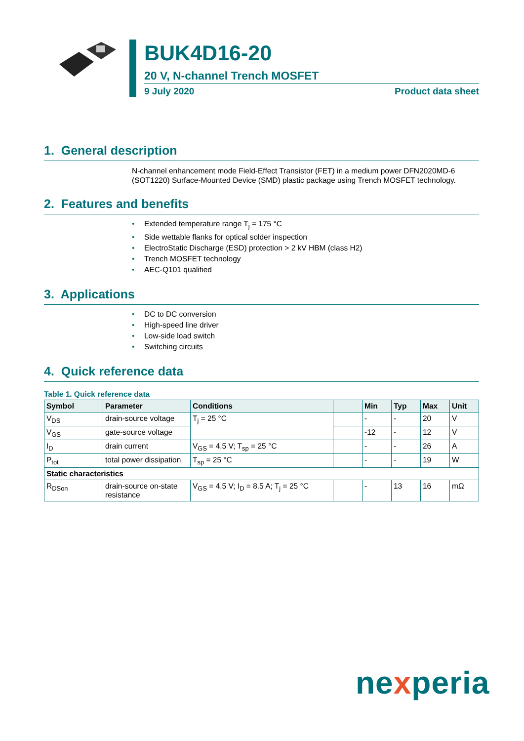BUK4D16-20
20 V, N-channel Trench MOSFET
9 July 2020 Product data sheet
1. General description
N-channel enhancement mode Field-Effect Transistor (FET) in a medium power DFN2020MD-6 (SOT1220) Surface-Mounted Device (SMD) plastic package using Trench MOSFET technology.
2. Features and benefits
• Extended temperature range T<sub>j</sub> = 175 °C
• Side wettable flanks for optical solder inspection
• ElectroStatic Discharge (ESD) protection > 2 kV HBM (class H2)
• Trench MOSFET technology
• AEC-Q101 qualified
3. Applications
• DC to DC conversion
• High-speed line driver
• Low-side load switch
• Switching circuits
4. Quick reference data
Table 1. Quick reference data
| Symbol | Parameter | Conditions | | Min | Typ | Max | Unit |
| --- | --- | --- | --- | --- | --- | --- | --- |
| V<sub>DS</sub> | drain-source voltage | T<sub>j</sub> = 25 °C | | - | - | 20 | V |
| V<sub>GS</sub> | gate-source voltage | | | -12 | - | 12 | V |
| I<sub>D</sub> | drain current | V<sub>GS</sub> = 4.5 V; T<sub>sp</sub> = 25 °C | | - | - | 26 | A |
| P<sub>tot</sub> | total power dissipation | T<sub>sp</sub> = 25 °C | | - | - | 19 | W |
| Static characteristics | | | | | | | |
| R<sub>DSon</sub> | drain-source on-state resistance | V<sub>GS</sub> = 4.5 V; I<sub>D</sub> = 8.5 A; T<sub>j</sub> = 25 °C | | - | 13 | 16 | mΩ |
nexperia